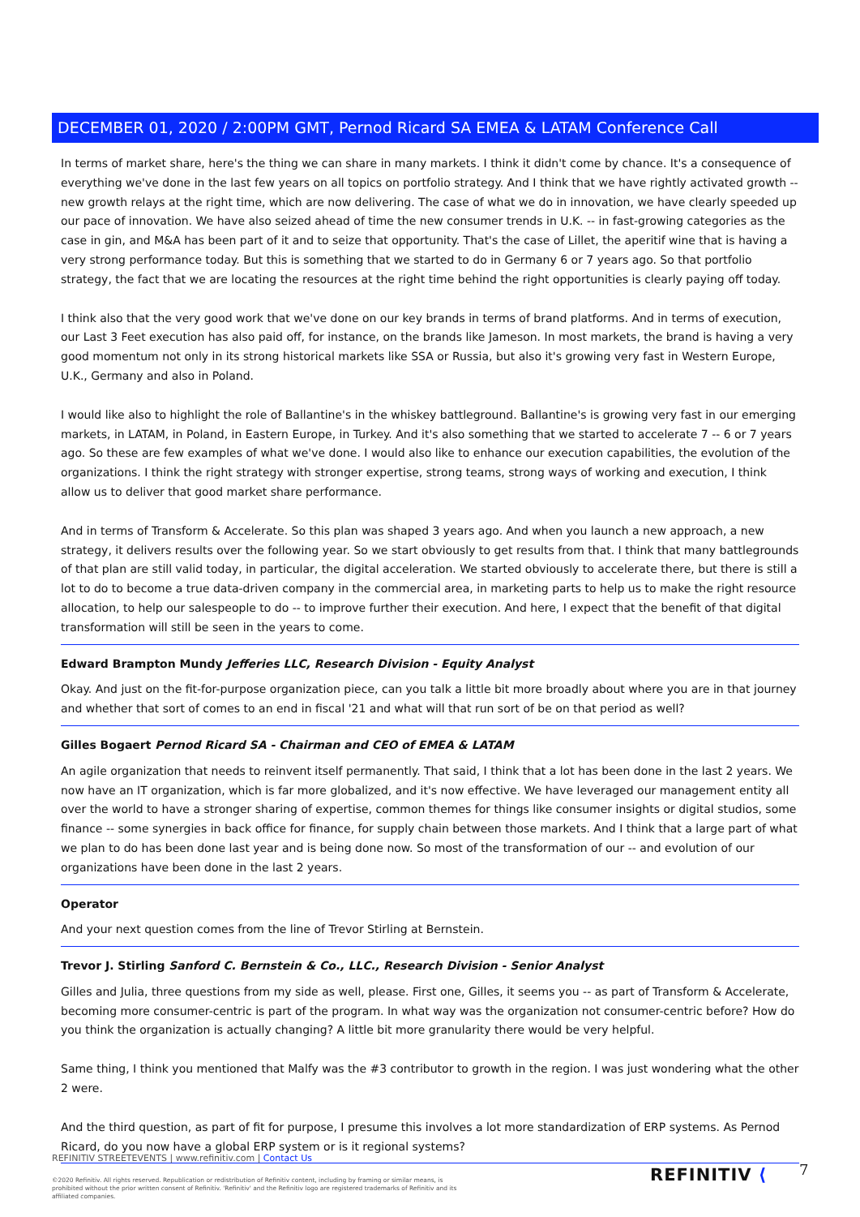DECEMBER 01, 2020 / 2:00PM GMT, Pernod Ricard SA EMEA & LATAM Conference Call
In terms of market share, here's the thing we can share in many markets. I think it didn't come by chance. It's a consequence of everything we've done in the last few years on all topics on portfolio strategy. And I think that we have rightly activated growth -- new growth relays at the right time, which are now delivering. The case of what we do in innovation, we have clearly speeded up our pace of innovation. We have also seized ahead of time the new consumer trends in U.K. -- in fast-growing categories as the case in gin, and M&A has been part of it and to seize that opportunity. That's the case of Lillet, the aperitif wine that is having a very strong performance today. But this is something that we started to do in Germany 6 or 7 years ago. So that portfolio strategy, the fact that we are locating the resources at the right time behind the right opportunities is clearly paying off today.
I think also that the very good work that we've done on our key brands in terms of brand platforms. And in terms of execution, our Last 3 Feet execution has also paid off, for instance, on the brands like Jameson. In most markets, the brand is having a very good momentum not only in its strong historical markets like SSA or Russia, but also it's growing very fast in Western Europe, U.K., Germany and also in Poland.
I would like also to highlight the role of Ballantine's in the whiskey battleground. Ballantine's is growing very fast in our emerging markets, in LATAM, in Poland, in Eastern Europe, in Turkey. And it's also something that we started to accelerate 7 -- 6 or 7 years ago. So these are few examples of what we've done. I would also like to enhance our execution capabilities, the evolution of the organizations. I think the right strategy with stronger expertise, strong teams, strong ways of working and execution, I think allow us to deliver that good market share performance.
And in terms of Transform & Accelerate. So this plan was shaped 3 years ago. And when you launch a new approach, a new strategy, it delivers results over the following year. So we start obviously to get results from that. I think that many battlegrounds of that plan are still valid today, in particular, the digital acceleration. We started obviously to accelerate there, but there is still a lot to do to become a true data-driven company in the commercial area, in marketing parts to help us to make the right resource allocation, to help our salespeople to do -- to improve further their execution. And here, I expect that the benefit of that digital transformation will still be seen in the years to come.
Edward Brampton Mundy Jefferies LLC, Research Division - Equity Analyst
Okay. And just on the fit-for-purpose organization piece, can you talk a little bit more broadly about where you are in that journey and whether that sort of comes to an end in fiscal '21 and what will that run sort of be on that period as well?
Gilles Bogaert Pernod Ricard SA - Chairman and CEO of EMEA & LATAM
An agile organization that needs to reinvent itself permanently. That said, I think that a lot has been done in the last 2 years. We now have an IT organization, which is far more globalized, and it's now effective. We have leveraged our management entity all over the world to have a stronger sharing of expertise, common themes for things like consumer insights or digital studios, some finance -- some synergies in back office for finance, for supply chain between those markets. And I think that a large part of what we plan to do has been done last year and is being done now. So most of the transformation of our -- and evolution of our organizations have been done in the last 2 years.
Operator
And your next question comes from the line of Trevor Stirling at Bernstein.
Trevor J. Stirling Sanford C. Bernstein & Co., LLC., Research Division - Senior Analyst
Gilles and Julia, three questions from my side as well, please. First one, Gilles, it seems you -- as part of Transform & Accelerate, becoming more consumer-centric is part of the program. In what way was the organization not consumer-centric before? How do you think the organization is actually changing? A little bit more granularity there would be very helpful.
Same thing, I think you mentioned that Malfy was the #3 contributor to growth in the region. I was just wondering what the other 2 were.
And the third question, as part of fit for purpose, I presume this involves a lot more standardization of ERP systems. As Pernod Ricard, do you now have a global ERP system or is it regional systems?
REFINITIV STREETEVENTS | www.refinitiv.com | Contact Us
©2020 Refinitiv. All rights reserved. Republication or redistribution of Refinitiv content, including by framing or similar means, is prohibited without the prior written consent of Refinitiv. 'Refinitiv' and the Refinitiv logo are registered trademarks of Refinitiv and its affiliated companies.
REFINITIV ⟨ 7